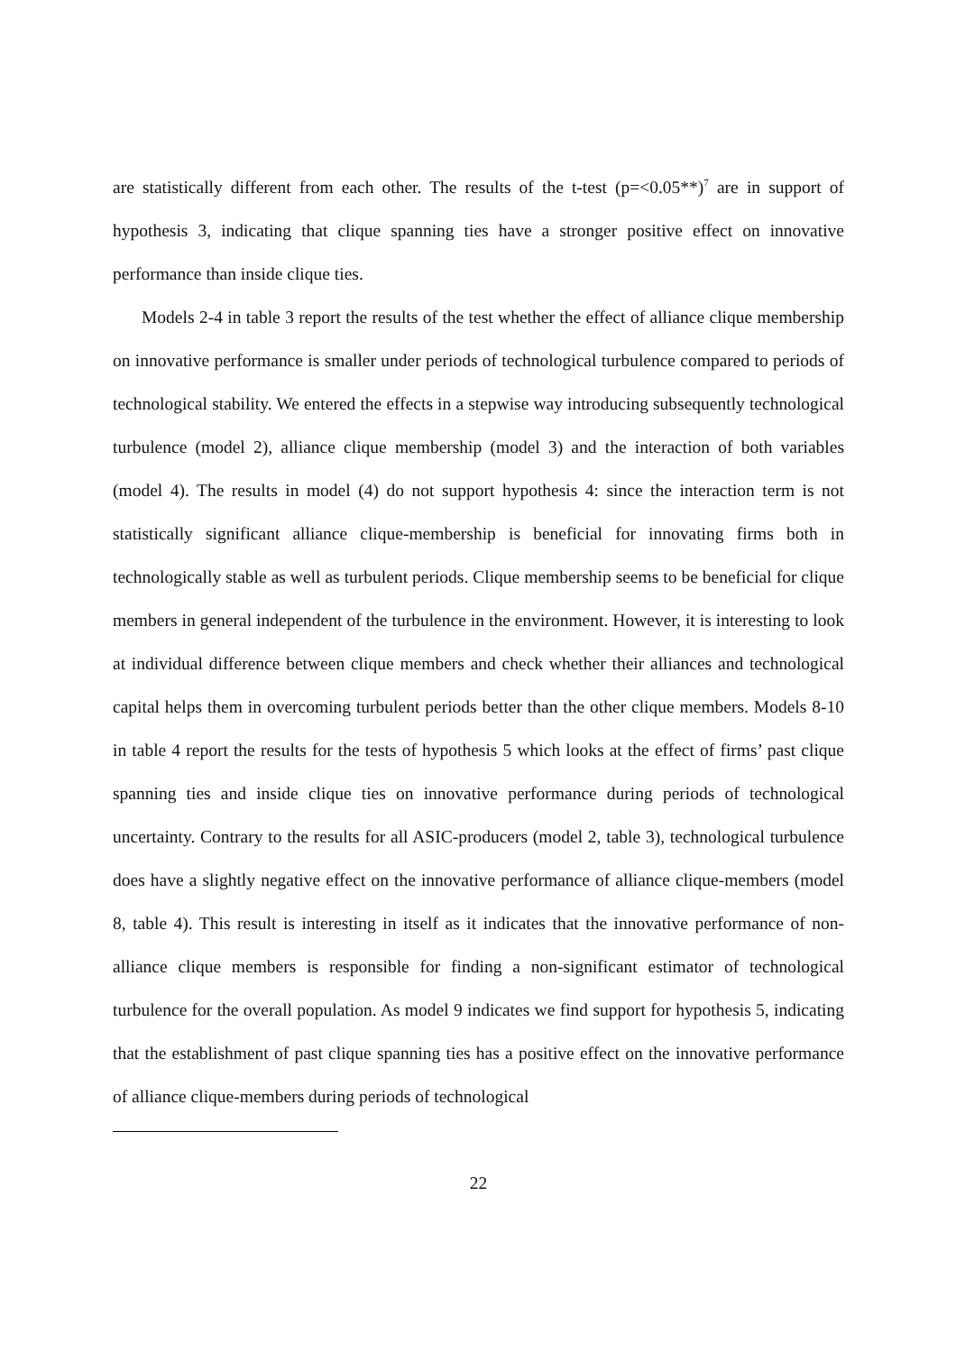are statistically different from each other. The results of the t-test (p=<0.05**)<sup>7</sup> are in support of hypothesis 3, indicating that clique spanning ties have a stronger positive effect on innovative performance than inside clique ties.
Models 2-4 in table 3 report the results of the test whether the effect of alliance clique membership on innovative performance is smaller under periods of technological turbulence compared to periods of technological stability. We entered the effects in a stepwise way introducing subsequently technological turbulence (model 2), alliance clique membership (model 3) and the interaction of both variables (model 4). The results in model (4) do not support hypothesis 4: since the interaction term is not statistically significant alliance clique-membership is beneficial for innovating firms both in technologically stable as well as turbulent periods. Clique membership seems to be beneficial for clique members in general independent of the turbulence in the environment. However, it is interesting to look at individual difference between clique members and check whether their alliances and technological capital helps them in overcoming turbulent periods better than the other clique members. Models 8-10 in table 4 report the results for the tests of hypothesis 5 which looks at the effect of firms’ past clique spanning ties and inside clique ties on innovative performance during periods of technological uncertainty. Contrary to the results for all ASIC-producers (model 2, table 3), technological turbulence does have a slightly negative effect on the innovative performance of alliance clique-members (model 8, table 4). This result is interesting in itself as it indicates that the innovative performance of non-alliance clique members is responsible for finding a non-significant estimator of technological turbulence for the overall population. As model 9 indicates we find support for hypothesis 5, indicating that the establishment of past clique spanning ties has a positive effect on the innovative performance of alliance clique-members during periods of technological
22